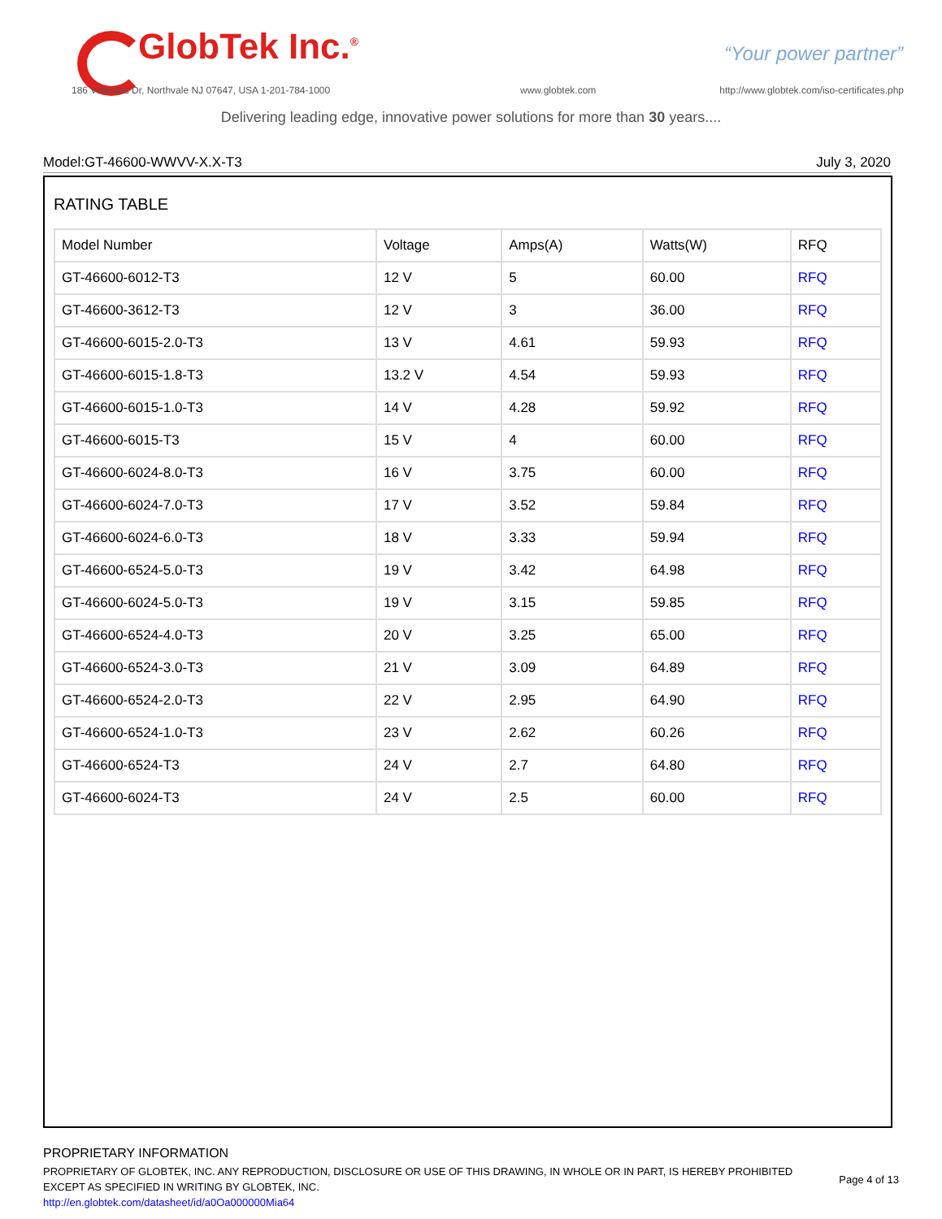GlobTek Inc.<sup>®</sup> “Your power partner”
186 Veterans Dr, Northvale NJ 07647, USA 1-201-784-1000
www.globtek.com
http://www.globtek.com/iso-certificates.php
Delivering leading edge, innovative power solutions for more than 30 years....
Model:GT-46600-WWVV-X.X-T3 July 3, 2020
RATING TABLE
| Model Number | Voltage | Amps(A) | Watts(W) | RFQ |
| --- | --- | --- | --- | --- |
| GT-46600-6012-T3 | 12 V | 5 | 60.00 | RFQ |
| GT-46600-3612-T3 | 12 V | 3 | 36.00 | RFQ |
| GT-46600-6015-2.0-T3 | 13 V | 4.61 | 59.93 | RFQ |
| GT-46600-6015-1.8-T3 | 13.2 V | 4.54 | 59.93 | RFQ |
| GT-46600-6015-1.0-T3 | 14 V | 4.28 | 59.92 | RFQ |
| GT-46600-6015-T3 | 15 V | 4 | 60.00 | RFQ |
| GT-46600-6024-8.0-T3 | 16 V | 3.75 | 60.00 | RFQ |
| GT-46600-6024-7.0-T3 | 17 V | 3.52 | 59.84 | RFQ |
| GT-46600-6024-6.0-T3 | 18 V | 3.33 | 59.94 | RFQ |
| GT-46600-6524-5.0-T3 | 19 V | 3.42 | 64.98 | RFQ |
| GT-46600-6024-5.0-T3 | 19 V | 3.15 | 59.85 | RFQ |
| GT-46600-6524-4.0-T3 | 20 V | 3.25 | 65.00 | RFQ |
| GT-46600-6524-3.0-T3 | 21 V | 3.09 | 64.89 | RFQ |
| GT-46600-6524-2.0-T3 | 22 V | 2.95 | 64.90 | RFQ |
| GT-46600-6524-1.0-T3 | 23 V | 2.62 | 60.26 | RFQ |
| GT-46600-6524-T3 | 24 V | 2.7 | 64.80 | RFQ |
| GT-46600-6024-T3 | 24 V | 2.5 | 60.00 | RFQ |
PROPRIETARY INFORMATION
PROPRIETARY OF GLOBTEK, INC. ANY REPRODUCTION, DISCLOSURE OR USE OF THIS DRAWING, IN WHOLE OR IN PART, IS HEREBY PROHIBITED
EXCEPT AS SPECIFIED IN WRITING BY GLOBTEK, INC.
http://en.globtek.com/datasheet/id/a0Oa000000Mia64
Page 4 of 13